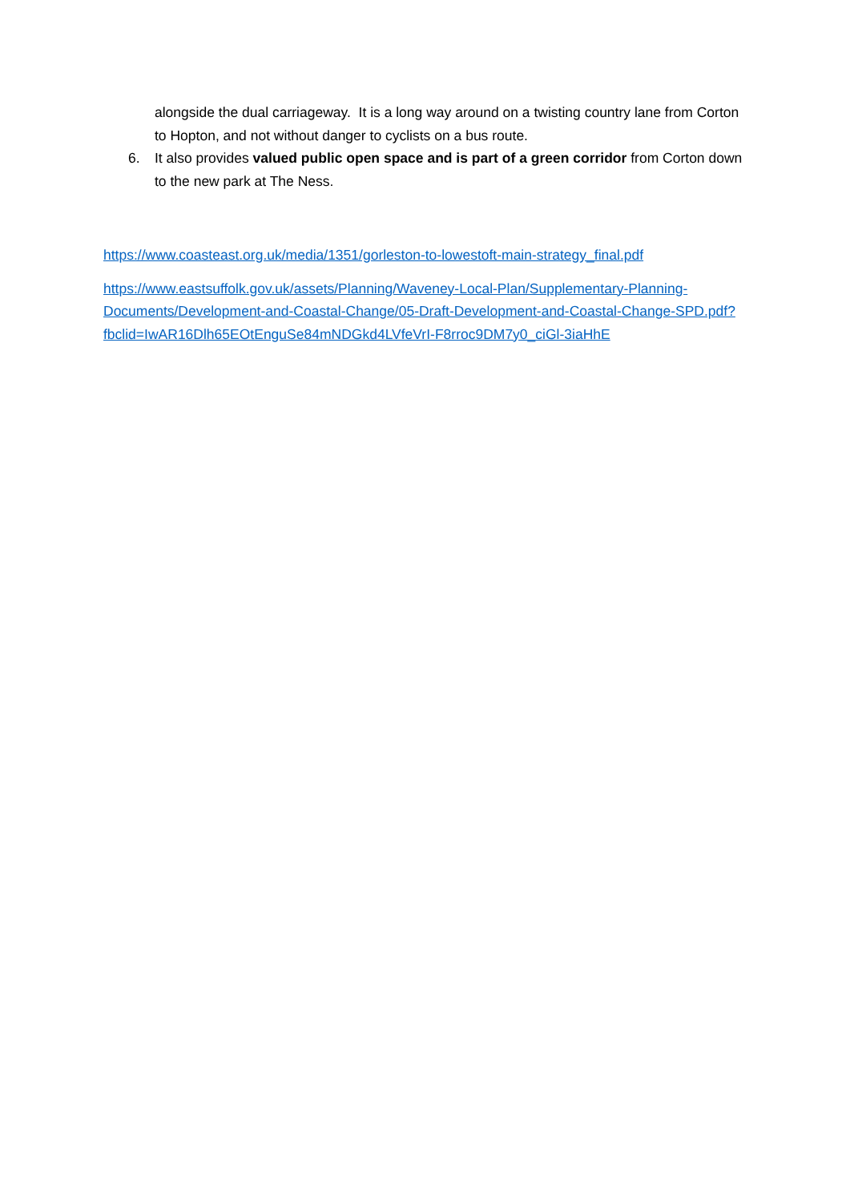alongside the dual carriageway. It is a long way around on a twisting country lane from Corton to Hopton, and not without danger to cyclists on a bus route.
6. It also provides valued public open space and is part of a green corridor from Corton down to the new park at The Ness.
https://www.coasteast.org.uk/media/1351/gorleston-to-lowestoft-main-strategy_final.pdf
https://www.eastsuffolk.gov.uk/assets/Planning/Waveney-Local-Plan/Supplementary-Planning-Documents/Development-and-Coastal-Change/05-Draft-Development-and-Coastal-Change-SPD.pdf?fbclid=IwAR16Dlh65EOtEnguSe84mNDGkd4LVfeVrI-F8rroc9DM7y0_ciGl-3iaHhE